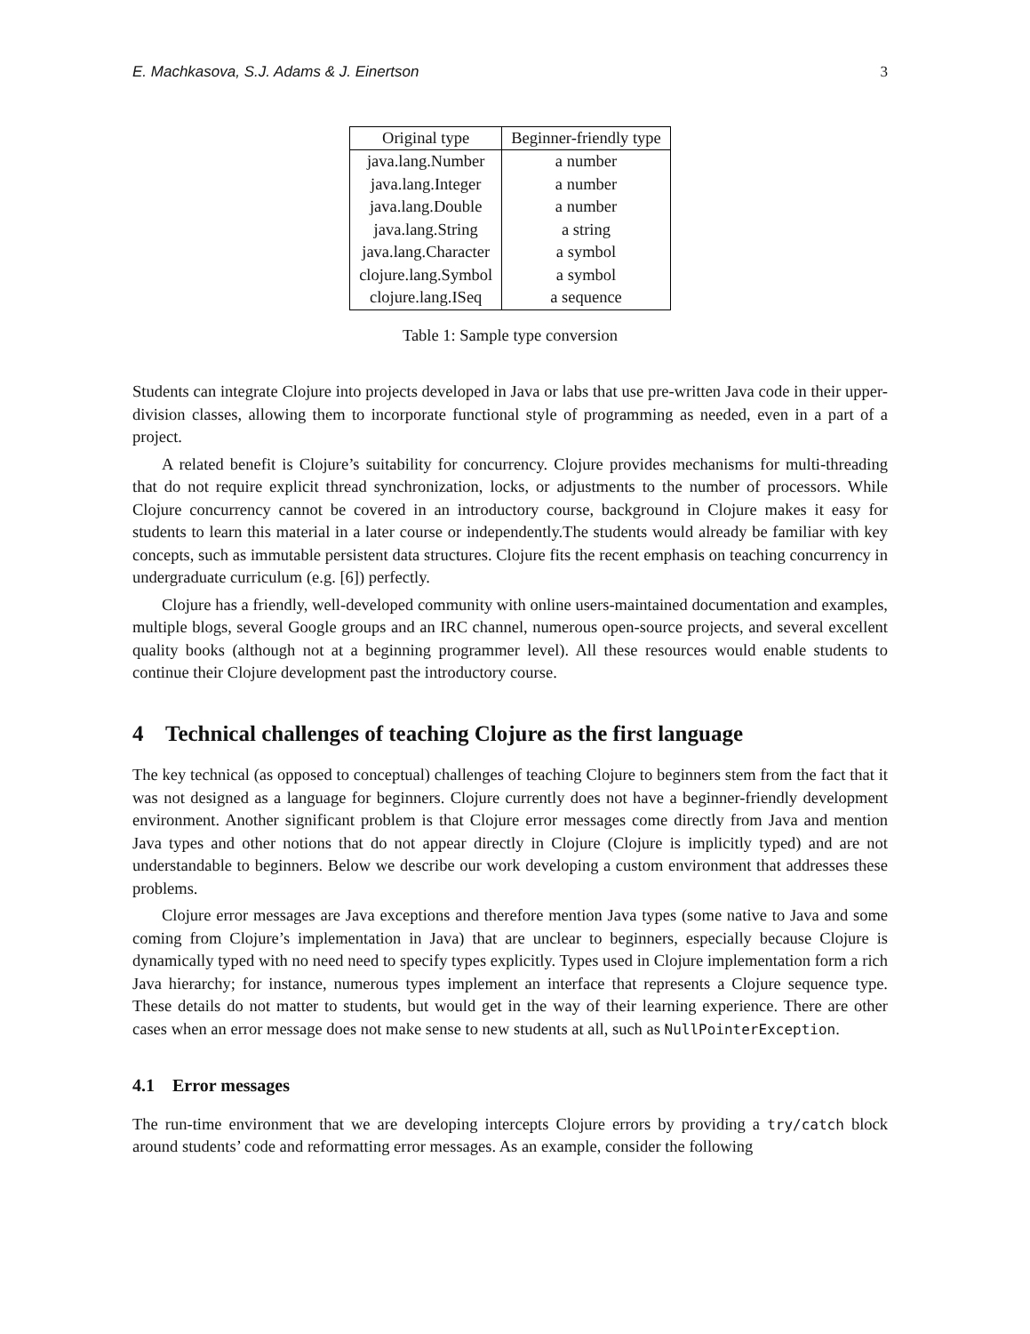E. Machkasova, S.J. Adams & J. Einertson 3
| Original type | Beginner-friendly type |
| --- | --- |
| java.lang.Number | a number |
| java.lang.Integer | a number |
| java.lang.Double | a number |
| java.lang.String | a string |
| java.lang.Character | a symbol |
| clojure.lang.Symbol | a symbol |
| clojure.lang.ISeq | a sequence |
Table 1: Sample type conversion
Students can integrate Clojure into projects developed in Java or labs that use pre-written Java code in their upper-division classes, allowing them to incorporate functional style of programming as needed, even in a part of a project.
A related benefit is Clojure’s suitability for concurrency. Clojure provides mechanisms for multi-threading that do not require explicit thread synchronization, locks, or adjustments to the number of processors. While Clojure concurrency cannot be covered in an introductory course, background in Clojure makes it easy for students to learn this material in a later course or independently.The students would already be familiar with key concepts, such as immutable persistent data structures. Clojure fits the recent emphasis on teaching concurrency in undergraduate curriculum (e.g. [6]) perfectly.
Clojure has a friendly, well-developed community with online users-maintained documentation and examples, multiple blogs, several Google groups and an IRC channel, numerous open-source projects, and several excellent quality books (although not at a beginning programmer level). All these resources would enable students to continue their Clojure development past the introductory course.
4 Technical challenges of teaching Clojure as the first language
The key technical (as opposed to conceptual) challenges of teaching Clojure to beginners stem from the fact that it was not designed as a language for beginners. Clojure currently does not have a beginner-friendly development environment. Another significant problem is that Clojure error messages come directly from Java and mention Java types and other notions that do not appear directly in Clojure (Clojure is implicitly typed) and are not understandable to beginners. Below we describe our work developing a custom environment that addresses these problems.
Clojure error messages are Java exceptions and therefore mention Java types (some native to Java and some coming from Clojure’s implementation in Java) that are unclear to beginners, especially because Clojure is dynamically typed with no need need to specify types explicitly. Types used in Clojure implementation form a rich Java hierarchy; for instance, numerous types implement an interface that represents a Clojure sequence type. These details do not matter to students, but would get in the way of their learning experience. There are other cases when an error message does not make sense to new students at all, such as NullPointerException.
4.1 Error messages
The run-time environment that we are developing intercepts Clojure errors by providing a try/catch block around students’ code and reformatting error messages. As an example, consider the following